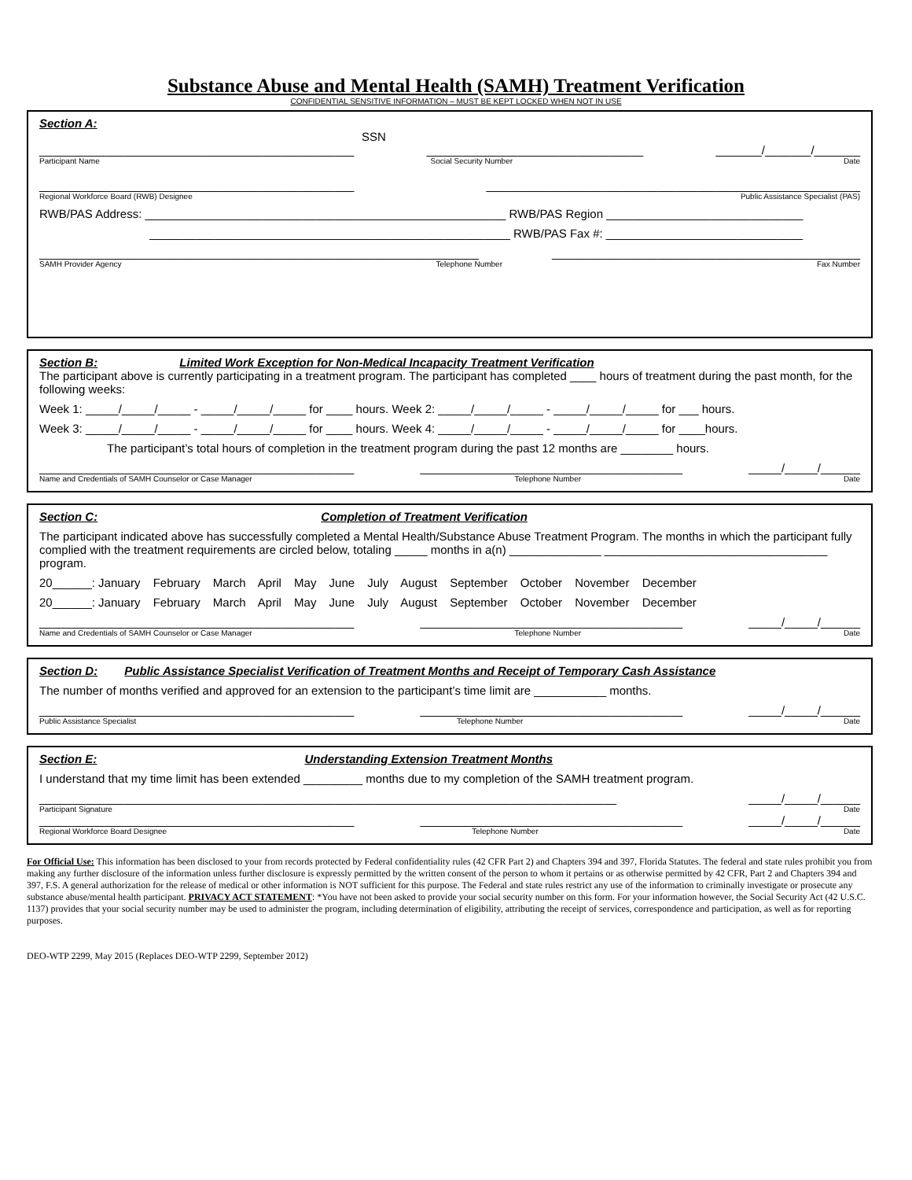Substance Abuse and Mental Health (SAMH) Treatment Verification
CONFIDENTIAL SENSITIVE INFORMATION – MUST BE KEPT LOCKED WHEN NOT IN USE
Section A:
SSN
________________________________________________ _________________________________ _______/_______/_______
Participant Name Social Security Number Date
________________________________________________ _________________________________________________________
Regional Workforce Board (RWB) Designee Public Assistance Specialist (PAS)
RWB/PAS Address: _______________________________________________________ RWB/PAS Region ______________________________
_______________________________________________________ RWB/PAS Fax #: ______________________________
___________________________________________________________________ _______________________________________________
SAMH Provider Agency Telephone Number Fax Number
Section B: Limited Work Exception for Non-Medical Incapacity Treatment Verification
The participant above is currently participating in a treatment program. The participant has completed ____ hours of treatment during the past month, for the following weeks:
Week 1: _____/_____/_____ - _____/_____/_____ for ____ hours. Week 2: _____/_____/_____ - _____/_____/_____ for ___ hours.
Week 3: _____/_____/_____ - _____/_____/_____ for ____ hours. Week 4: _____/_____/_____ - _____/_____/_____ for ____hours.
The participant’s total hours of completion in the treatment program during the past 12 months are ________ hours.
________________________________________________ ________________________________________ _____/_____/______
Name and Credentials of SAMH Counselor or Case Manager Telephone Number Date
Section C: Completion of Treatment Verification
The participant indicated above has successfully completed a Mental Health/Substance Abuse Treatment Program. The months in which the participant fully complied with the treatment requirements are circled below, totaling _____ months in a(n) ______________ __________________________________ program.
20______: January February March April May June July August September October November December
20______: January February March April May June July August September October November December
________________________________________________ ________________________________________ _____/_____/______
Name and Credentials of SAMH Counselor or Case Manager Telephone Number Date
Section D: Public Assistance Specialist Verification of Treatment Months and Receipt of Temporary Cash Assistance
The number of months verified and approved for an extension to the participant’s time limit are ___________ months.
________________________________________________ ________________________________________ _____/_____/______
Public Assistance Specialist Telephone Number Date
Section E: Understanding Extension Treatment Months
I understand that my time limit has been extended _________ months due to my completion of the SAMH treatment program.
________________________________________________________________________________________ _____/_____/______
Participant Signature Date
________________________________________________ ________________________________________ _____/_____/______
Regional Workforce Board Designee Telephone Number Date
For Official Use: This information has been disclosed to your from records protected by Federal confidentiality rules (42 CFR Part 2) and Chapters 394 and 397, Florida Statutes. The federal and state rules prohibit you from making any further disclosure of the information unless further disclosure is expressly permitted by the written consent of the person to whom it pertains or as otherwise permitted by 42 CFR, Part 2 and Chapters 394 and 397, F.S. A general authorization for the release of medical or other information is NOT sufficient for this purpose. The Federal and state rules restrict any use of the information to criminally investigate or prosecute any substance abuse/mental health participant. PRIVACY ACT STATEMENT: *You have not been asked to provide your social security number on this form. For your information however, the Social Security Act (42 U.S.C. 1137) provides that your social security number may be used to administer the program, including determination of eligibility, attributing the receipt of services, correspondence and participation, as well as for reporting purposes.
DEO-WTP 2299, May 2015 (Replaces DEO-WTP 2299, September 2012)